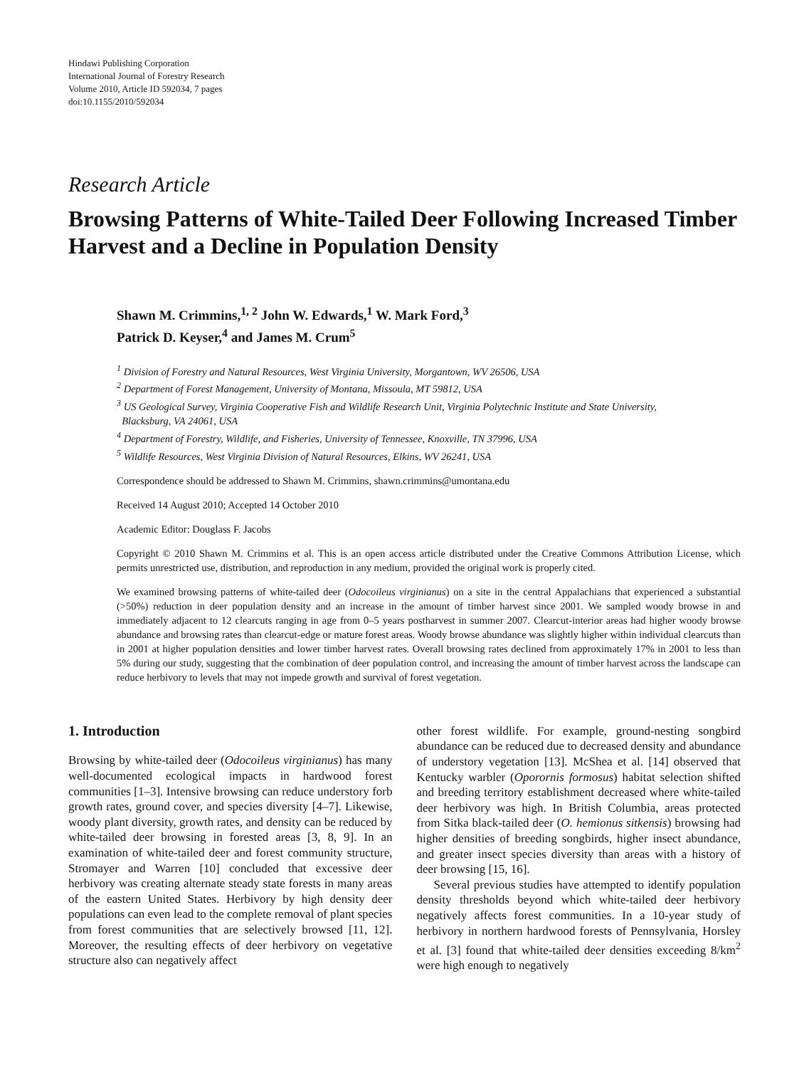Hindawi Publishing Corporation
International Journal of Forestry Research
Volume 2010, Article ID 592034, 7 pages
doi:10.1155/2010/592034
Research Article
Browsing Patterns of White-Tailed Deer Following Increased Timber Harvest and a Decline in Population Density
Shawn M. Crimmins,<sup>1, 2</sup> John W. Edwards,<sup>1</sup> W. Mark Ford,<sup>3</sup>
Patrick D. Keyser,<sup>4</sup> and James M. Crum<sup>5</sup>
<sup>1</sup> Division of Forestry and Natural Resources, West Virginia University, Morgantown, WV 26506, USA
<sup>2</sup> Department of Forest Management, University of Montana, Missoula, MT 59812, USA
<sup>3</sup> US Geological Survey, Virginia Cooperative Fish and Wildlife Research Unit, Virginia Polytechnic Institute and State University,
Blacksburg, VA 24061, USA
<sup>4</sup> Department of Forestry, Wildlife, and Fisheries, University of Tennessee, Knoxville, TN 37996, USA
<sup>5</sup> Wildlife Resources, West Virginia Division of Natural Resources, Elkins, WV 26241, USA
Correspondence should be addressed to Shawn M. Crimmins, shawn.crimmins@umontana.edu
Received 14 August 2010; Accepted 14 October 2010
Academic Editor: Douglass F. Jacobs
Copyright © 2010 Shawn M. Crimmins et al. This is an open access article distributed under the Creative Commons Attribution License, which permits unrestricted use, distribution, and reproduction in any medium, provided the original work is properly cited.
We examined browsing patterns of white-tailed deer (Odocoileus virginianus) on a site in the central Appalachians that experienced a substantial (>50%) reduction in deer population density and an increase in the amount of timber harvest since 2001. We sampled woody browse in and immediately adjacent to 12 clearcuts ranging in age from 0–5 years postharvest in summer 2007. Clearcut-interior areas had higher woody browse abundance and browsing rates than clearcut-edge or mature forest areas. Woody browse abundance was slightly higher within individual clearcuts than in 2001 at higher population densities and lower timber harvest rates. Overall browsing rates declined from approximately 17% in 2001 to less than 5% during our study, suggesting that the combination of deer population control, and increasing the amount of timber harvest across the landscape can reduce herbivory to levels that may not impede growth and survival of forest vegetation.
1. Introduction
Browsing by white-tailed deer (Odocoileus virginianus) has many well-documented ecological impacts in hardwood forest communities [1–3]. Intensive browsing can reduce understory forb growth rates, ground cover, and species diversity [4–7]. Likewise, woody plant diversity, growth rates, and density can be reduced by white-tailed deer browsing in forested areas [3, 8, 9]. In an examination of white-tailed deer and forest community structure, Stromayer and Warren [10] concluded that excessive deer herbivory was creating alternate steady state forests in many areas of the eastern United States. Herbivory by high density deer populations can even lead to the complete removal of plant species from forest communities that are selectively browsed [11, 12]. Moreover, the resulting effects of deer herbivory on vegetative structure also can negatively affect
other forest wildlife. For example, ground-nesting songbird abundance can be reduced due to decreased density and abundance of understory vegetation [13]. McShea et al. [14] observed that Kentucky warbler (Oporornis formosus) habitat selection shifted and breeding territory establishment decreased where white-tailed deer herbivory was high. In British Columbia, areas protected from Sitka black-tailed deer (O. hemionus sitkensis) browsing had higher densities of breeding songbirds, higher insect abundance, and greater insect species diversity than areas with a history of deer browsing [15, 16].
Several previous studies have attempted to identify population density thresholds beyond which white-tailed deer herbivory negatively affects forest communities. In a 10-year study of herbivory in northern hardwood forests of Pennsylvania, Horsley et al. [3] found that white-tailed deer densities exceeding 8/km<sup>2</sup> were high enough to negatively